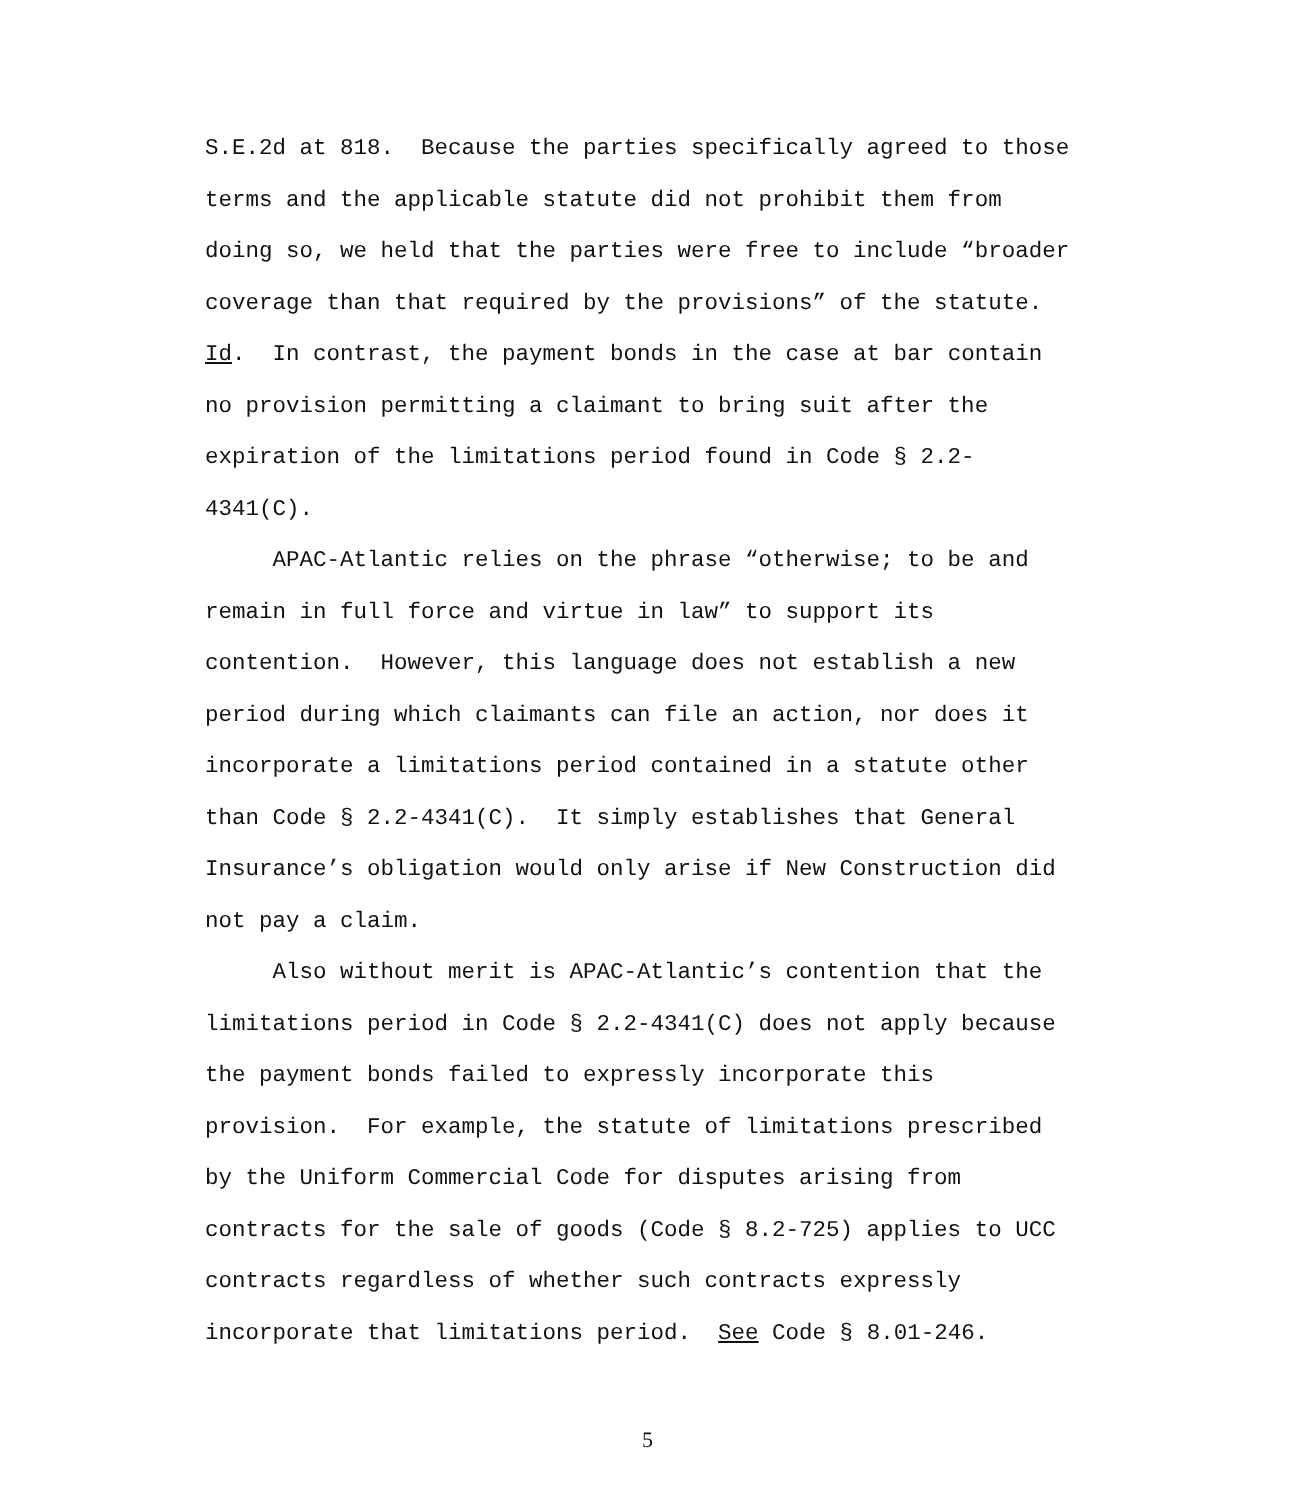S.E.2d at 818. Because the parties specifically agreed to those
terms and the applicable statute did not prohibit them from
doing so, we held that the parties were free to include “broader
coverage than that required by the provisions” of the statute.
Id. In contrast, the payment bonds in the case at bar contain
no provision permitting a claimant to bring suit after the
expiration of the limitations period found in Code § 2.2-
4341(C).
APAC-Atlantic relies on the phrase “otherwise; to be and
remain in full force and virtue in law” to support its
contention. However, this language does not establish a new
period during which claimants can file an action, nor does it
incorporate a limitations period contained in a statute other
than Code § 2.2-4341(C). It simply establishes that General
Insurance’s obligation would only arise if New Construction did
not pay a claim.
Also without merit is APAC-Atlantic’s contention that the
limitations period in Code § 2.2-4341(C) does not apply because
the payment bonds failed to expressly incorporate this
provision. For example, the statute of limitations prescribed
by the Uniform Commercial Code for disputes arising from
contracts for the sale of goods (Code § 8.2-725) applies to UCC
contracts regardless of whether such contracts expressly
incorporate that limitations period. See Code § 8.01-246.
5